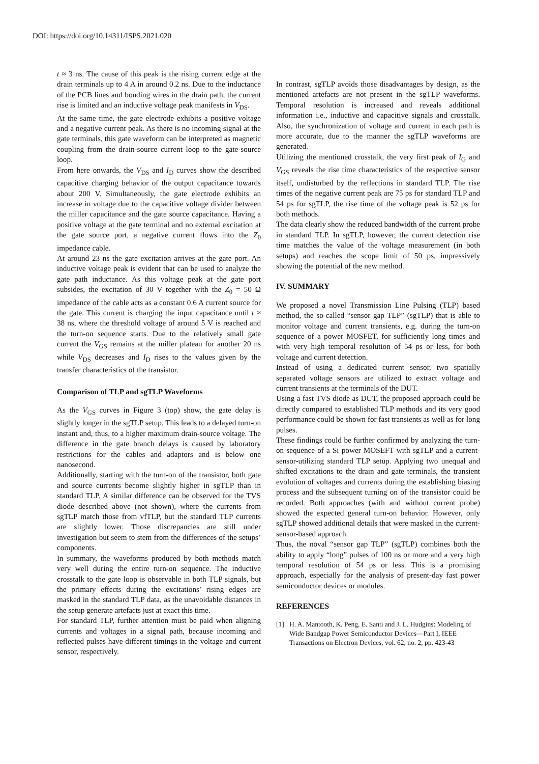DOI: https://doi.org/10.14311/ISPS.2021.020
t ≈ 3 ns. The cause of this peak is the rising current edge at the drain terminals up to 4 A in around 0.2 ns. Due to the inductance of the PCB lines and bonding wires in the drain path, the current rise is limited and an inductive voltage peak manifests in V<sub>DS</sub>.
At the same time, the gate electrode exhibits a positive voltage and a negative current peak. As there is no incoming signal at the gate terminals, this gate waveform can be interpreted as magnetic coupling from the drain-source current loop to the gate-source loop.
From here onwards, the V<sub>DS</sub> and I<sub>D</sub> curves show the described capacitive charging behavior of the output capacitance towards about 200 V. Simultaneously, the gate electrode exhibits an increase in voltage due to the capacitive voltage divider between the miller capacitance and the gate source capacitance. Having a positive voltage at the gate terminal and no external excitation at the gate source port, a negative current flows into the Z<sub>0</sub> impedance cable.
At around 23 ns the gate excitation arrives at the gate port. An inductive voltage peak is evident that can be used to analyze the gate path inductance. As this voltage peak at the gate port subsides, the excitation of 30 V together with the Z<sub>0</sub> = 50 Ω impedance of the cable acts as a constant 0.6 A current source for the gate. This current is charging the input capacitance until t ≈ 38 ns, where the threshold voltage of around 5 V is reached and the turn-on sequence starts. Due to the relatively small gate current the V<sub>GS</sub> remains at the miller plateau for another 20 ns while V<sub>DS</sub> decreases and I<sub>D</sub> rises to the values given by the transfer characteristics of the transistor.
Comparison of TLP and sgTLP Waveforms
As the V<sub>GS</sub> curves in Figure 3 (top) show, the gate delay is slightly longer in the sgTLP setup. This leads to a delayed turn-on instant and, thus, to a higher maximum drain-source voltage. The difference in the gate branch delays is caused by laboratory restrictions for the cables and adaptors and is below one nanosecond.
Additionally, starting with the turn-on of the transistor, both gate and source currents become slightly higher in sgTLP than in standard TLP. A similar difference can be observed for the TVS diode described above (not shown), where the currents from sgTLP match those from vfTLP, but the standard TLP currents are slightly lower. Those discrepancies are still under investigation but seem to stem from the differences of the setups’ components.
In summary, the waveforms produced by both methods match very well during the entire turn-on sequence. The inductive crosstalk to the gate loop is observable in both TLP signals, but the primary effects during the excitations’ rising edges are masked in the standard TLP data, as the unavoidable distances in the setup generate artefacts just at exact this time.
For standard TLP, further attention must be paid when aligning currents and voltages in a signal path, because incoming and reflected pulses have different timings in the voltage and current sensor, respectively.
In contrast, sgTLP avoids those disadvantages by design, as the mentioned artefacts are not present in the sgTLP waveforms. Temporal resolution is increased and reveals additional information i.e., inductive and capacitive signals and crosstalk. Also, the synchronization of voltage and current in each path is more accurate, due to the manner the sgTLP waveforms are generated.
Utilizing the mentioned crosstalk, the very first peak of I<sub>G</sub> and V<sub>GS</sub> reveals the rise time characteristics of the respective sensor itself, undisturbed by the reflections in standard TLP. The rise times of the negative current peak are 75 ps for standard TLP and 54 ps for sgTLP, the rise time of the voltage peak is 52 ps for both methods.
The data clearly show the reduced bandwidth of the current probe in standard TLP. In sgTLP, however, the current detection rise time matches the value of the voltage measurement (in both setups) and reaches the scope limit of 50 ps, impressively showing the potential of the new method.
IV. SUMMARY
We proposed a novel Transmission Line Pulsing (TLP) based method, the so-called “sensor gap TLP” (sgTLP) that is able to monitor voltage and current transients, e.g. during the turn-on sequence of a power MOSFET, for sufficiently long times and with very high temporal resolution of 54 ps or less, for both voltage and current detection.
Instead of using a dedicated current sensor, two spatially separated voltage sensors are utilized to extract voltage and current transients at the terminals of the DUT.
Using a fast TVS diode as DUT, the proposed approach could be directly compared to established TLP methods and its very good performance could be shown for fast transients as well as for long pulses.
These findings could be further confirmed by analyzing the turn-on sequence of a Si power MOSEFT with sgTLP and a current-sensor-utilizing standard TLP setup. Applying two unequal and shifted excitations to the drain and gate terminals, the transient evolution of voltages and currents during the establishing biasing process and the subsequent turning on of the transistor could be recorded. Both approaches (with and without current probe) showed the expected general turn-on behavior. However, only sgTLP showed additional details that were masked in the current-sensor-based approach.
Thus, the noval “sensor gap TLP” (sgTLP) combines both the ability to apply “long” pulses of 100 ns or more and a very high temporal resolution of 54 ps or less. This is a promising approach, especially for the analysis of present-day fast power semiconductor devices or modules.
REFERENCES
[1] H. A. Mantooth, K. Peng, E. Santi and J. L. Hudgins: Modeling of Wide Bandgap Power Semiconductor Devices—Part I, IEEE Transactions on Electron Devices, vol. 62, no. 2, pp. 423-43